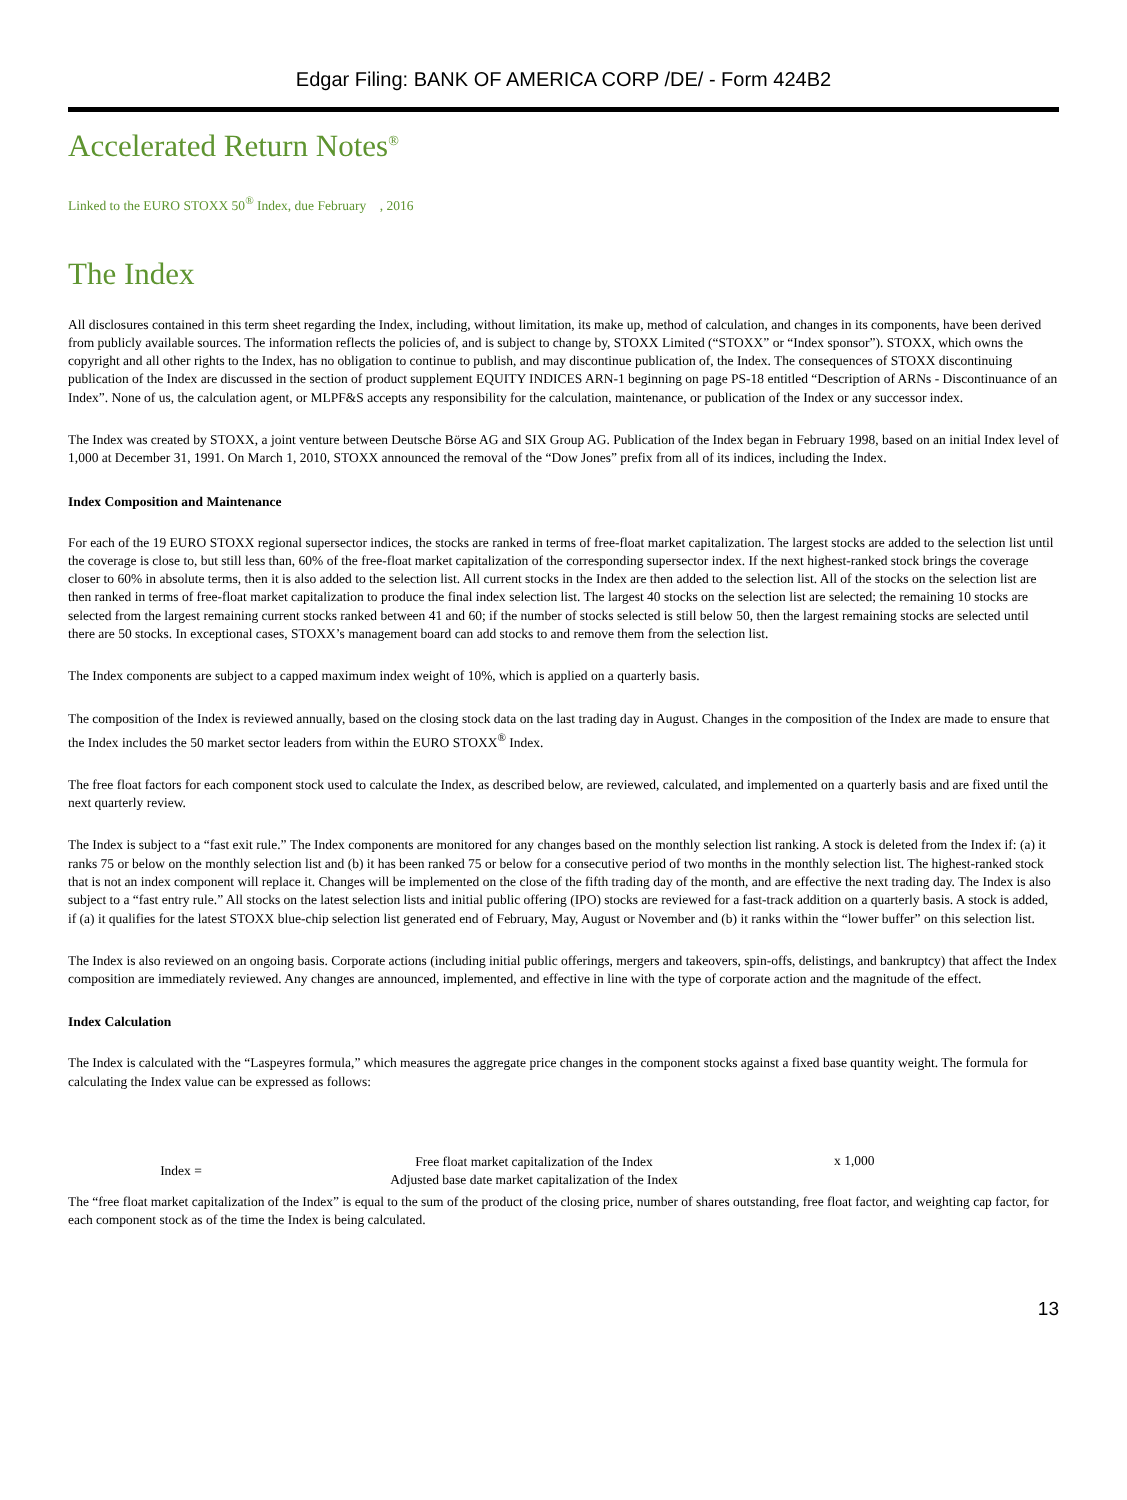Edgar Filing: BANK OF AMERICA CORP /DE/ - Form 424B2
Accelerated Return Notes<sup>®</sup>
Linked to the EURO STOXX 50<sup>®</sup> Index, due February , 2016
The Index
All disclosures contained in this term sheet regarding the Index, including, without limitation, its make up, method of calculation, and changes in its components, have been derived from publicly available sources. The information reflects the policies of, and is subject to change by, STOXX Limited (“STOXX” or “Index sponsor”). STOXX, which owns the copyright and all other rights to the Index, has no obligation to continue to publish, and may discontinue publication of, the Index. The consequences of STOXX discontinuing publication of the Index are discussed in the section of product supplement EQUITY INDICES ARN-1 beginning on page PS-18 entitled “Description of ARNs - Discontinuance of an Index”. None of us, the calculation agent, or MLPF&S accepts any responsibility for the calculation, maintenance, or publication of the Index or any successor index.
The Index was created by STOXX, a joint venture between Deutsche Börse AG and SIX Group AG. Publication of the Index began in February 1998, based on an initial Index level of 1,000 at December 31, 1991. On March 1, 2010, STOXX announced the removal of the “Dow Jones” prefix from all of its indices, including the Index.
Index Composition and Maintenance
For each of the 19 EURO STOXX regional supersector indices, the stocks are ranked in terms of free-float market capitalization. The largest stocks are added to the selection list until the coverage is close to, but still less than, 60% of the free-float market capitalization of the corresponding supersector index. If the next highest-ranked stock brings the coverage closer to 60% in absolute terms, then it is also added to the selection list. All current stocks in the Index are then added to the selection list. All of the stocks on the selection list are then ranked in terms of free-float market capitalization to produce the final index selection list. The largest 40 stocks on the selection list are selected; the remaining 10 stocks are selected from the largest remaining current stocks ranked between 41 and 60; if the number of stocks selected is still below 50, then the largest remaining stocks are selected until there are 50 stocks. In exceptional cases, STOXX’s management board can add stocks to and remove them from the selection list.
The Index components are subject to a capped maximum index weight of 10%, which is applied on a quarterly basis.
The composition of the Index is reviewed annually, based on the closing stock data on the last trading day in August. Changes in the composition of the Index are made to ensure that the Index includes the 50 market sector leaders from within the EURO STOXX<sup>®</sup> Index.
The free float factors for each component stock used to calculate the Index, as described below, are reviewed, calculated, and implemented on a quarterly basis and are fixed until the next quarterly review.
The Index is subject to a “fast exit rule.” The Index components are monitored for any changes based on the monthly selection list ranking. A stock is deleted from the Index if: (a) it ranks 75 or below on the monthly selection list and (b) it has been ranked 75 or below for a consecutive period of two months in the monthly selection list. The highest-ranked stock that is not an index component will replace it. Changes will be implemented on the close of the fifth trading day of the month, and are effective the next trading day. The Index is also subject to a “fast entry rule.” All stocks on the latest selection lists and initial public offering (IPO) stocks are reviewed for a fast-track addition on a quarterly basis. A stock is added, if (a) it qualifies for the latest STOXX blue-chip selection list generated end of February, May, August or November and (b) it ranks within the “lower buffer” on this selection list.
The Index is also reviewed on an ongoing basis. Corporate actions (including initial public offerings, mergers and takeovers, spin-offs, delistings, and bankruptcy) that affect the Index composition are immediately reviewed. Any changes are announced, implemented, and effective in line with the type of corporate action and the magnitude of the effect.
Index Calculation
The Index is calculated with the “Laspeyres formula,” which measures the aggregate price changes in the component stocks against a fixed base quantity weight. The formula for calculating the Index value can be expressed as follows:
Index =
Free float market capitalization of the Index
Adjusted base date market capitalization of the Index
x 1,000
The “free float market capitalization of the Index” is equal to the sum of the product of the closing price, number of shares outstanding, free float factor, and weighting cap factor, for each component stock as of the time the Index is being calculated.
13